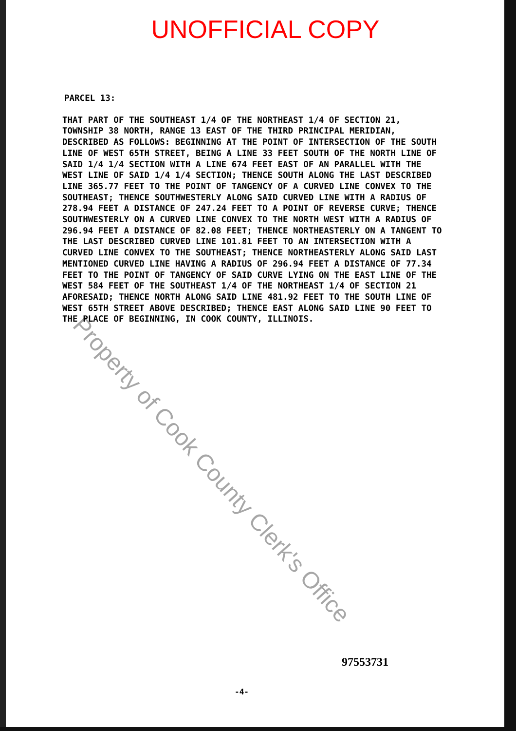UNOFFICIAL COPY
PARCEL 13:
THAT PART OF THE SOUTHEAST 1/4 OF THE NORTHEAST 1/4 OF SECTION 21, TOWNSHIP 38 NORTH, RANGE 13 EAST OF THE THIRD PRINCIPAL MERIDIAN, DESCRIBED AS FOLLOWS: BEGINNING AT THE POINT OF INTERSECTION OF THE SOUTH LINE OF WEST 65TH STREET, BEING A LINE 33 FEET SOUTH OF THE NORTH LINE OF SAID 1/4 1/4 SECTION WITH A LINE 674 FEET EAST OF AN PARALLEL WITH THE WEST LINE OF SAID 1/4 1/4 SECTION; THENCE SOUTH ALONG THE LAST DESCRIBED LINE 365.77 FEET TO THE POINT OF TANGENCY OF A CURVED LINE CONVEX TO THE SOUTHEAST; THENCE SOUTHWESTERLY ALONG SAID CURVED LINE WITH A RADIUS OF 278.94 FEET A DISTANCE OF 247.24 FEET TO A POINT OF REVERSE CURVE; THENCE SOUTHWESTERLY ON A CURVED LINE CONVEX TO THE NORTH WEST WITH A RADIUS OF 296.94 FEET A DISTANCE OF 82.08 FEET; THENCE NORTHEASTERLY ON A TANGENT TO THE LAST DESCRIBED CURVED LINE 101.81 FEET TO AN INTERSECTION WITH A CURVED LINE CONVEX TO THE SOUTHEAST; THENCE NORTHEASTERLY ALONG SAID LAST MENTIONED CURVED LINE HAVING A RADIUS OF 296.94 FEET A DISTANCE OF 77.34 FEET TO THE POINT OF TANGENCY OF SAID CURVE LYING ON THE EAST LINE OF THE WEST 584 FEET OF THE SOUTHEAST 1/4 OF THE NORTHEAST 1/4 OF SECTION 21 AFORESAID; THENCE NORTH ALONG SAID LINE 481.92 FEET TO THE SOUTH LINE OF WEST 65TH STREET ABOVE DESCRIBED; THENCE EAST ALONG SAID LINE 90 FEET TO THE PLACE OF BEGINNING, IN COOK COUNTY, ILLINOIS.
Property of Cook County Clerk's Office
97553731
-4-